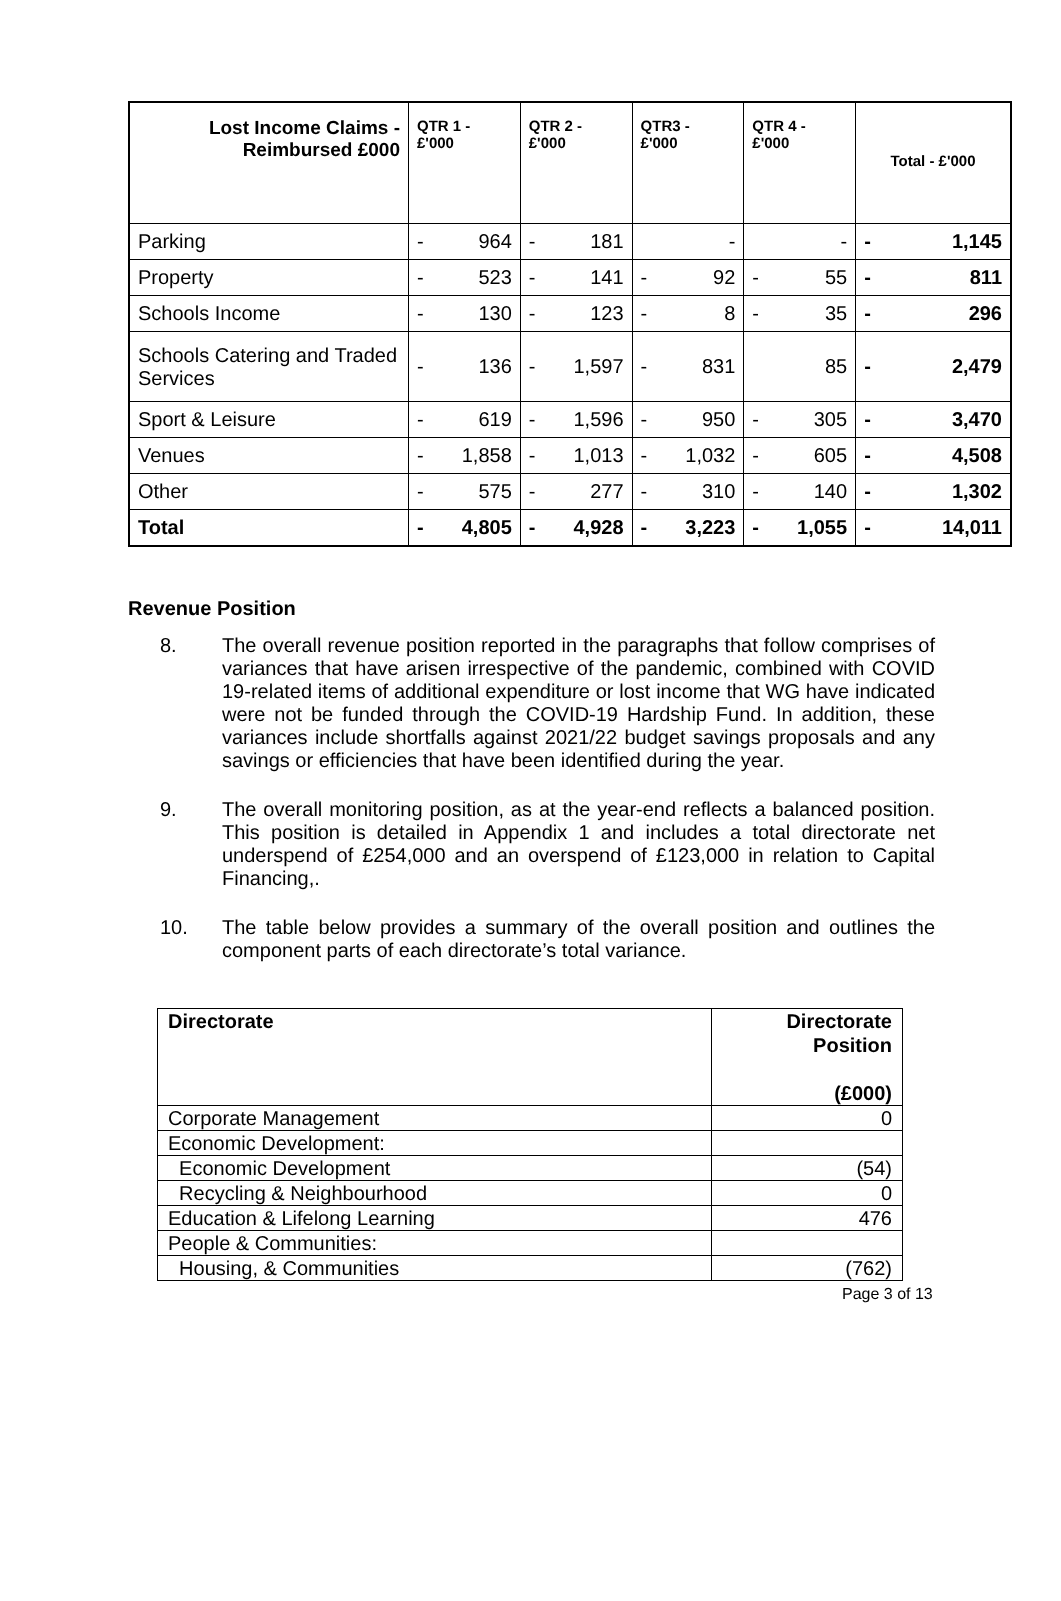| Lost Income Claims - Reimbursed £000 | QTR 1 - £'000 | QTR 2 - £'000 | QTR3 - £'000 | QTR 4 - £'000 | Total - £'000 |
| --- | --- | --- | --- | --- | --- |
| Parking | - 964 | - 181 | - | - | - 1,145 |
| Property | - 523 | - 141 | - 92 | - 55 | - 811 |
| Schools Income | - 130 | - 123 | - 8 | - 35 | - 296 |
| Schools Catering and Traded Services | - 136 | - 1,597 | - 831 | 85 | - 2,479 |
| Sport & Leisure | - 619 | - 1,596 | - 950 | - 305 | - 3,470 |
| Venues | - 1,858 | - 1,013 | - 1,032 | - 605 | - 4,508 |
| Other | - 575 | - 277 | - 310 | - 140 | - 1,302 |
| Total | - 4,805 | - 4,928 | - 3,223 | - 1,055 | - 14,011 |
Revenue Position
8. The overall revenue position reported in the paragraphs that follow comprises of variances that have arisen irrespective of the pandemic, combined with COVID 19-related items of additional expenditure or lost income that WG have indicated were not be funded through the COVID-19 Hardship Fund. In addition, these variances include shortfalls against 2021/22 budget savings proposals and any savings or efficiencies that have been identified during the year.
9. The overall monitoring position, as at the year-end reflects a balanced position. This position is detailed in Appendix 1 and includes a total directorate net underspend of £254,000 and an overspend of £123,000 in relation to Capital Financing,.
10. The table below provides a summary of the overall position and outlines the component parts of each directorate’s total variance.
| Directorate | Directorate Position (£000) |
| Corporate Management | 0 |
| Economic Development: | |
| Economic Development | (54) |
| Recycling & Neighbourhood | 0 |
| Education & Lifelong Learning | 476 |
| People & Communities: | |
| Housing, & Communities | (762) |
Page 3 of 13